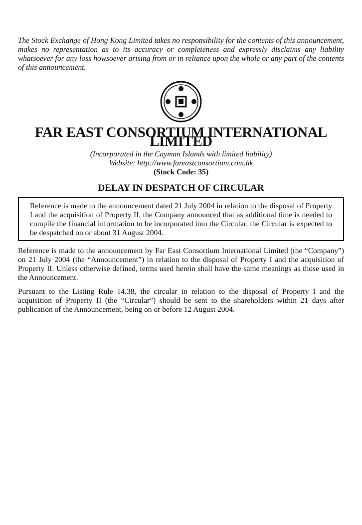The Stock Exchange of Hong Kong Limited takes no responsibility for the contents of this announcement, makes no representation as to its accuracy or completeness and expressly disclaims any liability whatsoever for any loss howsoever arising from or in reliance upon the whole or any part of the contents of this announcement.
FAR EAST CONSORTIUM INTERNATIONAL LIMITED
(Incorporated in the Cayman Islands with limited liability)
Website: http://www.fareastconsortium.com.hk
(Stock Code: 35)
DELAY IN DESPATCH OF CIRCULAR
Reference is made to the announcement dated 21 July 2004 in relation to the disposal of Property I and the acquisition of Property II, the Company announced that as additional time is needed to compile the financial information to be incorporated into the Circular, the Circular is expected to be despatched on or about 31 August 2004.
Reference is made to the announcement by Far East Consortium International Limited (the “Company”) on 21 July 2004 (the “Announcement”) in relation to the disposal of Property I and the acquisition of Property II. Unless otherwise defined, terms used herein shall have the same meanings as those used in the Announcement.
Pursuant to the Listing Rule 14.38, the circular in relation to the disposal of Property I and the acquisition of Property II (the “Circular”) should be sent to the shareholders within 21 days after publication of the Announcement, being on or before 12 August 2004.